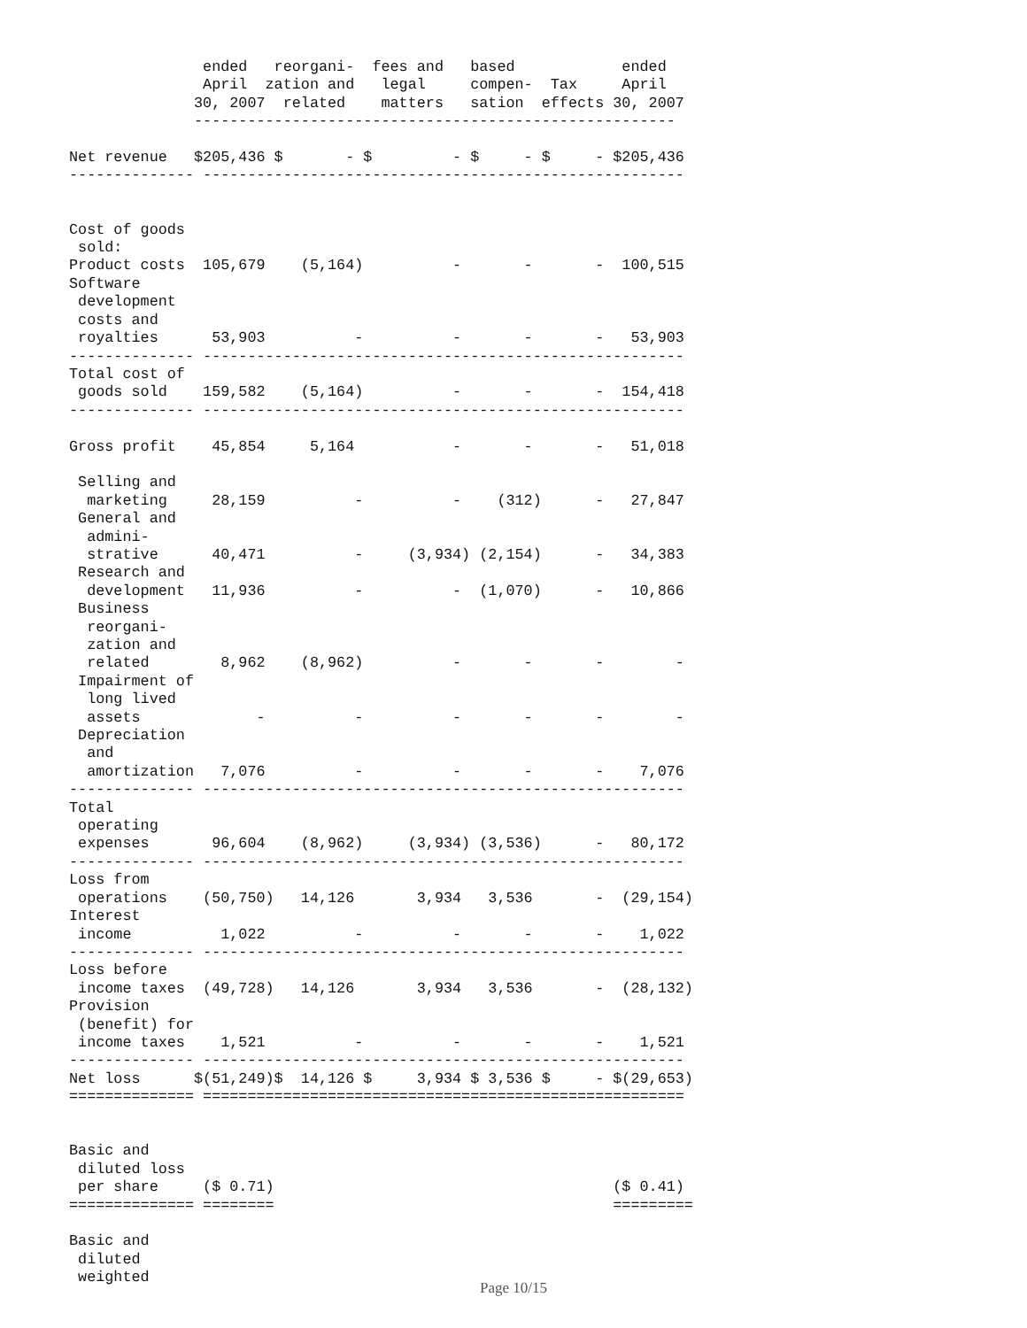ended   reorgani-  fees and   based            ended
               April  zation and   legal     compen-  Tax     April
              30, 2007  related    matters   sation  effects 30, 2007
              ------------------------------------------------------

Net revenue   $205,436 $       - $         - $     - $     - $205,436
-------------- ------------------------------------------------------


Cost of goods
 sold:
Product costs  105,679    (5,164)          -       -       -  100,515
Software
 development
 costs and
 royalties      53,903          -          -       -       -   53,903
-------------- ------------------------------------------------------
Total cost of
 goods sold    159,582    (5,164)          -       -       -  154,418
-------------- ------------------------------------------------------

Gross profit    45,854     5,164           -       -       -   51,018

 Selling and
  marketing     28,159          -          -    (312)      -   27,847
 General and
  admini-
  strative      40,471          -     (3,934) (2,154)      -   34,383
 Research and
  development   11,936          -          -  (1,070)      -   10,866
 Business
  reorgani-
  zation and
  related        8,962    (8,962)          -       -       -        -
 Impairment of
  long lived
  assets             -          -          -       -       -        -
 Depreciation
  and
  amortization   7,076          -          -       -       -    7,076
-------------- ------------------------------------------------------
Total
 operating
 expenses       96,604    (8,962)     (3,934) (3,536)      -   80,172
-------------- ------------------------------------------------------
Loss from
 operations    (50,750)   14,126       3,934   3,536       -  (29,154)
Interest
 income          1,022          -          -       -       -    1,022
-------------- ------------------------------------------------------
Loss before
 income taxes  (49,728)   14,126       3,934   3,536       -  (28,132)
Provision
 (benefit) for
 income taxes    1,521          -          -       -       -    1,521
-------------- ------------------------------------------------------
Net loss      $(51,249)$  14,126 $     3,934 $ 3,536 $     - $(29,653)
============== ======================================================


Basic and
 diluted loss
 per share     ($ 0.71)                                      ($ 0.41)
============== ========                                      =========

Basic and
 diluted
 weighted
Page 10/15